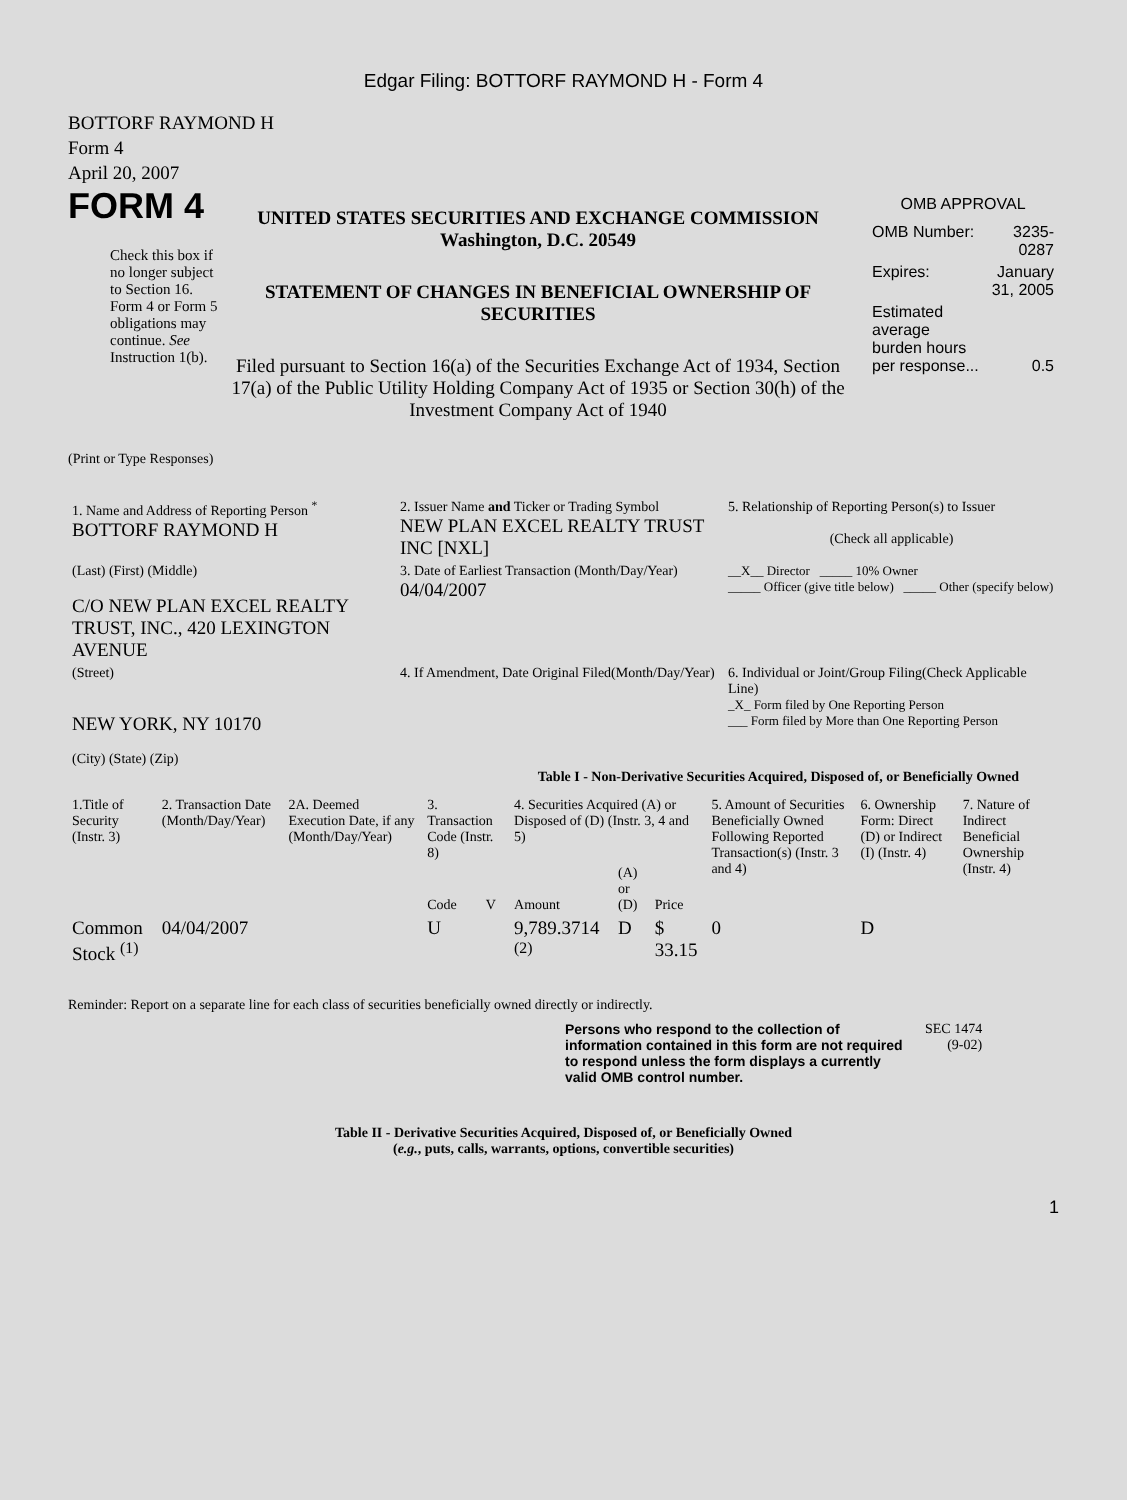Edgar Filing: BOTTORF RAYMOND H - Form 4
BOTTORF RAYMOND H
Form 4
April 20, 2007
FORM 4
Check this box if no longer subject to Section 16. Form 4 or Form 5 obligations may continue. See Instruction 1(b).
UNITED STATES SECURITIES AND EXCHANGE COMMISSION
Washington, D.C. 20549
STATEMENT OF CHANGES IN BENEFICIAL OWNERSHIP OF SECURITIES
Filed pursuant to Section 16(a) of the Securities Exchange Act of 1934, Section 17(a) of the Public Utility Holding Company Act of 1935 or Section 30(h) of the Investment Company Act of 1940
OMB APPROVAL
| OMB Number: | 3235-0287 |
| Expires: | January 31, 2005 |
| Estimated average burden hours per response... | 0.5 |
(Print or Type Responses)
| 1. Name and Address of Reporting Person <sup>*</sup> BOTTORF RAYMOND H | 2. Issuer Name and Ticker or Trading Symbol NEW PLAN EXCEL REALTY TRUST INC [NXL] | 5. Relationship of Reporting Person(s) to Issuer (Check all applicable) |
| (Last) (First) (Middle) C/O NEW PLAN EXCEL REALTY TRUST, INC., 420 LEXINGTON AVENUE | 3. Date of Earliest Transaction (Month/Day/Year) 04/04/2007 | __X__ Director _____ 10% Owner _____ Officer (give title below) _____ Other (specify below) |
| (Street) NEW YORK, NY 10170 (City) (State) (Zip) | 4. If Amendment, Date Original Filed(Month/Day/Year) | 6. Individual or Joint/Group Filing(Check Applicable Line) _X_ Form filed by One Reporting Person ___ Form filed by More than One Reporting Person |
Table I - Non-Derivative Securities Acquired, Disposed of, or Beneficially Owned
| 1.Title of Security (Instr. 3) | 2. Transaction Date (Month/Day/Year) | 2A. Deemed Execution Date, if any (Month/Day/Year) | 3. Transaction Code (Instr. 8) | | 4. Securities Acquired (A) or Disposed of (D) (Instr. 3, 4 and 5) | | | 5. Amount of Securities Beneficially Owned Following Reported Transaction(s) (Instr. 3 and 4) | 6. Ownership Form: Direct (D) or Indirect (I) (Instr. 4) | 7. Nature of Indirect Beneficial Ownership (Instr. 4) |
| --- | --- | --- | --- | --- | --- | --- | --- | --- | --- | --- |
| | | | Code | V | Amount | (A) or (D) | Price | | | |
| Common Stock <sup>(1)</sup> | 04/04/2007 | | U | | 9,789.3714 <sup>(2)</sup> | D | $ 33.15 | 0 | D | |
Reminder: Report on a separate line for each class of securities beneficially owned directly or indirectly.
Persons who respond to the collection of information contained in this form are not required to respond unless the form displays a currently valid OMB control number.
SEC 1474
(9-02)
Table II - Derivative Securities Acquired, Disposed of, or Beneficially Owned
(e.g., puts, calls, warrants, options, convertible securities)
1